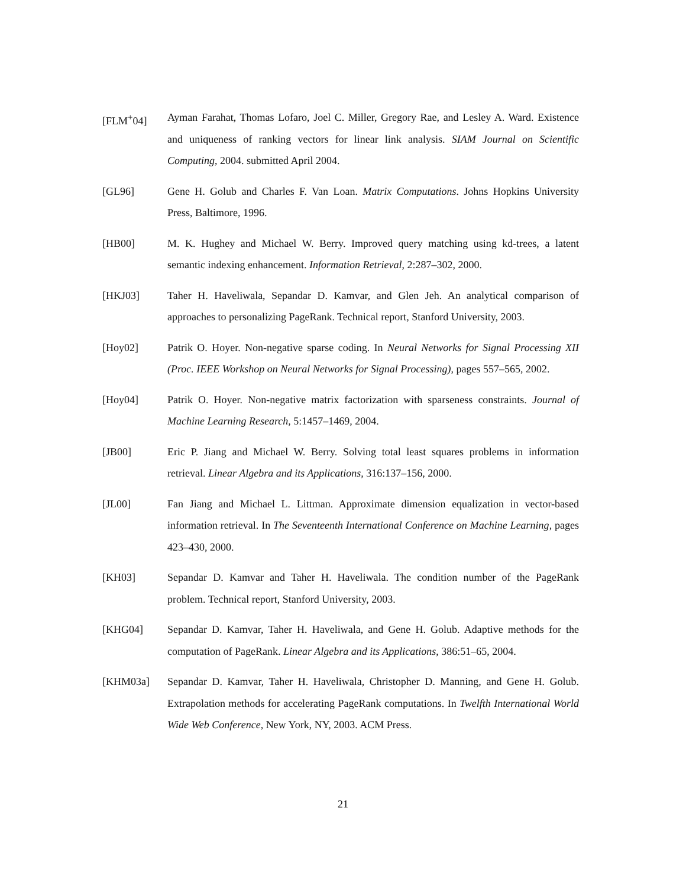[FLM<sup>+</sup>04] Ayman Farahat, Thomas Lofaro, Joel C. Miller, Gregory Rae, and Lesley A. Ward. Existence and uniqueness of ranking vectors for linear link analysis. SIAM Journal on Scientific Computing, 2004. submitted April 2004.
[GL96] Gene H. Golub and Charles F. Van Loan. Matrix Computations. Johns Hopkins University Press, Baltimore, 1996.
[HB00] M. K. Hughey and Michael W. Berry. Improved query matching using kd-trees, a latent semantic indexing enhancement. Information Retrieval, 2:287–302, 2000.
[HKJ03] Taher H. Haveliwala, Sepandar D. Kamvar, and Glen Jeh. An analytical comparison of approaches to personalizing PageRank. Technical report, Stanford University, 2003.
[Hoy02] Patrik O. Hoyer. Non-negative sparse coding. In Neural Networks for Signal Processing XII (Proc. IEEE Workshop on Neural Networks for Signal Processing), pages 557–565, 2002.
[Hoy04] Patrik O. Hoyer. Non-negative matrix factorization with sparseness constraints. Journal of Machine Learning Research, 5:1457–1469, 2004.
[JB00] Eric P. Jiang and Michael W. Berry. Solving total least squares problems in information retrieval. Linear Algebra and its Applications, 316:137–156, 2000.
[JL00] Fan Jiang and Michael L. Littman. Approximate dimension equalization in vector-based information retrieval. In The Seventeenth International Conference on Machine Learning, pages 423–430, 2000.
[KH03] Sepandar D. Kamvar and Taher H. Haveliwala. The condition number of the PageRank problem. Technical report, Stanford University, 2003.
[KHG04] Sepandar D. Kamvar, Taher H. Haveliwala, and Gene H. Golub. Adaptive methods for the computation of PageRank. Linear Algebra and its Applications, 386:51–65, 2004.
[KHM03a] Sepandar D. Kamvar, Taher H. Haveliwala, Christopher D. Manning, and Gene H. Golub. Extrapolation methods for accelerating PageRank computations. In Twelfth International World Wide Web Conference, New York, NY, 2003. ACM Press.
21